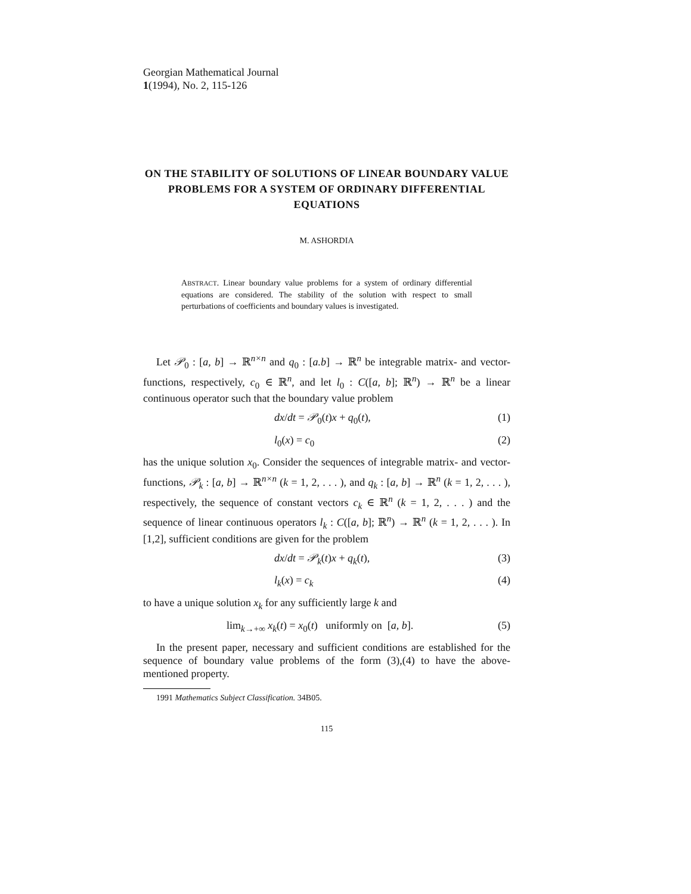Georgian Mathematical Journal
1(1994), No. 2, 115-126
ON THE STABILITY OF SOLUTIONS OF LINEAR BOUNDARY VALUE PROBLEMS FOR A SYSTEM OF ORDINARY DIFFERENTIAL EQUATIONS
M. ASHORDIA
ABSTRACT. Linear boundary value problems for a system of ordinary differential equations are considered. The stability of the solution with respect to small perturbations of coefficients and boundary values is investigated.
Let 𝒫<sub>0</sub> : [a, b] → ℝ<sup>n×n</sup> and q<sub>0</sub> : [a.b] → ℝ<sup>n</sup> be integrable matrix- and vector-functions, respectively, c<sub>0</sub> ∈ ℝ<sup>n</sup>, and let l<sub>0</sub> : C([a, b]; ℝ<sup>n</sup>) → ℝ<sup>n</sup> be a linear continuous operator such that the boundary value problem
dx/dt = 𝒫<sub>0</sub>(t)x + q<sub>0</sub>(t), (1)
l<sub>0</sub>(x) = c<sub>0</sub> (2)
has the unique solution x<sub>0</sub>. Consider the sequences of integrable matrix- and vector-functions, 𝒫<sub>k</sub> : [a, b] → ℝ<sup>n×n</sup> (k = 1, 2, . . . ), and q<sub>k</sub> : [a, b] → ℝ<sup>n</sup> (k = 1, 2, . . . ), respectively, the sequence of constant vectors c<sub>k</sub> ∈ ℝ<sup>n</sup> (k = 1, 2, . . . ) and the sequence of linear continuous operators l<sub>k</sub> : C([a, b]; ℝ<sup>n</sup>) → ℝ<sup>n</sup> (k = 1, 2, . . . ). In [1,2], sufficient conditions are given for the problem
dx/dt = 𝒫<sub>k</sub>(t)x + q<sub>k</sub>(t), (3)
l<sub>k</sub>(x) = c<sub>k</sub> (4)
to have a unique solution x<sub>k</sub> for any sufficiently large k and
lim<sub>k→+∞</sub> x<sub>k</sub>(t) = x<sub>0</sub>(t) uniformly on [a, b]. (5)
In the present paper, necessary and sufficient conditions are established for the sequence of boundary value problems of the form (3),(4) to have the above-mentioned property.
1991 Mathematics Subject Classification. 34B05.
115